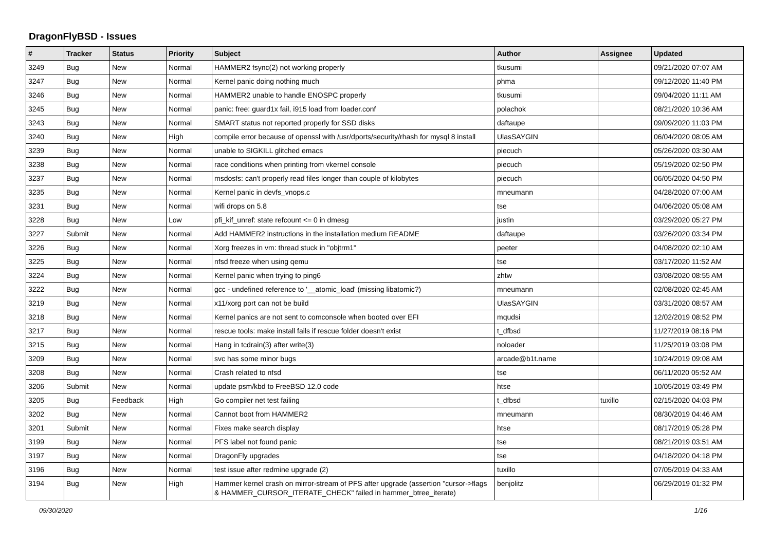DragonFlyBSD - Issues
| # | Tracker | Status | Priority | Subject | Author | Assignee | Updated |
| --- | --- | --- | --- | --- | --- | --- | --- |
| 3249 | Bug | New | Normal | HAMMER2 fsync(2) not working properly | tkusumi | | 09/21/2020 07:07 AM |
| 3247 | Bug | New | Normal | Kernel panic doing nothing much | phma | | 09/12/2020 11:40 PM |
| 3246 | Bug | New | Normal | HAMMER2 unable to handle ENOSPC properly | tkusumi | | 09/04/2020 11:11 AM |
| 3245 | Bug | New | Normal | panic: free: guard1x fail, i915 load from loader.conf | polachok | | 08/21/2020 10:36 AM |
| 3243 | Bug | New | Normal | SMART status not reported properly for SSD disks | daftaupe | | 09/09/2020 11:03 PM |
| 3240 | Bug | New | High | compile error because of openssl with /usr/dports/security/rhash for mysql 8 install | UlasSAYGIN | | 06/04/2020 08:05 AM |
| 3239 | Bug | New | Normal | unable to SIGKILL glitched emacs | piecuch | | 05/26/2020 03:30 AM |
| 3238 | Bug | New | Normal | race conditions when printing from vkernel console | piecuch | | 05/19/2020 02:50 PM |
| 3237 | Bug | New | Normal | msdosfs: can't properly read files longer than couple of kilobytes | piecuch | | 06/05/2020 04:50 PM |
| 3235 | Bug | New | Normal | Kernel panic in devfs_vnops.c | mneumann | | 04/28/2020 07:00 AM |
| 3231 | Bug | New | Normal | wifi drops on 5.8 | tse | | 04/06/2020 05:08 AM |
| 3228 | Bug | New | Low | pfi_kif_unref: state refcount <= 0 in dmesg | justin | | 03/29/2020 05:27 PM |
| 3227 | Submit | New | Normal | Add HAMMER2 instructions in the installation medium README | daftaupe | | 03/26/2020 03:34 PM |
| 3226 | Bug | New | Normal | Xorg freezes in vm: thread stuck in "objtrm1" | peeter | | 04/08/2020 02:10 AM |
| 3225 | Bug | New | Normal | nfsd freeze when using qemu | tse | | 03/17/2020 11:52 AM |
| 3224 | Bug | New | Normal | Kernel panic when trying to ping6 | zhtw | | 03/08/2020 08:55 AM |
| 3222 | Bug | New | Normal | gcc - undefined reference to '__atomic_load' (missing libatomic?) | mneumann | | 02/08/2020 02:45 AM |
| 3219 | Bug | New | Normal | x11/xorg port can not be build | UlasSAYGIN | | 03/31/2020 08:57 AM |
| 3218 | Bug | New | Normal | Kernel panics are not sent to comconsole when booted over EFI | mqudsi | | 12/02/2019 08:52 PM |
| 3217 | Bug | New | Normal | rescue tools: make install fails if rescue folder doesn't exist | t_dfbsd | | 11/27/2019 08:16 PM |
| 3215 | Bug | New | Normal | Hang in tcdrain(3) after write(3) | noloader | | 11/25/2019 03:08 PM |
| 3209 | Bug | New | Normal | svc has some minor bugs | arcade@b1t.name | | 10/24/2019 09:08 AM |
| 3208 | Bug | New | Normal | Crash related to nfsd | tse | | 06/11/2020 05:52 AM |
| 3206 | Submit | New | Normal | update psm/kbd to FreeBSD 12.0 code | htse | | 10/05/2019 03:49 PM |
| 3205 | Bug | Feedback | High | Go compiler net test failing | t_dfbsd | tuxillo | 02/15/2020 04:03 PM |
| 3202 | Bug | New | Normal | Cannot boot from HAMMER2 | mneumann | | 08/30/2019 04:46 AM |
| 3201 | Submit | New | Normal | Fixes make search display | htse | | 08/17/2019 05:28 PM |
| 3199 | Bug | New | Normal | PFS label not found panic | tse | | 08/21/2019 03:51 AM |
| 3197 | Bug | New | Normal | DragonFly upgrades | tse | | 04/18/2020 04:18 PM |
| 3196 | Bug | New | Normal | test issue after redmine upgrade (2) | tuxillo | | 07/05/2019 04:33 AM |
| 3194 | Bug | New | High | Hammer kernel crash on mirror-stream of PFS after upgrade (assertion "cursor->flags & HAMMER_CURSOR_ITERATE_CHECK" failed in hammer_btree_iterate) | benjolitz | | 06/29/2019 01:32 PM |
09/30/2020 1/16